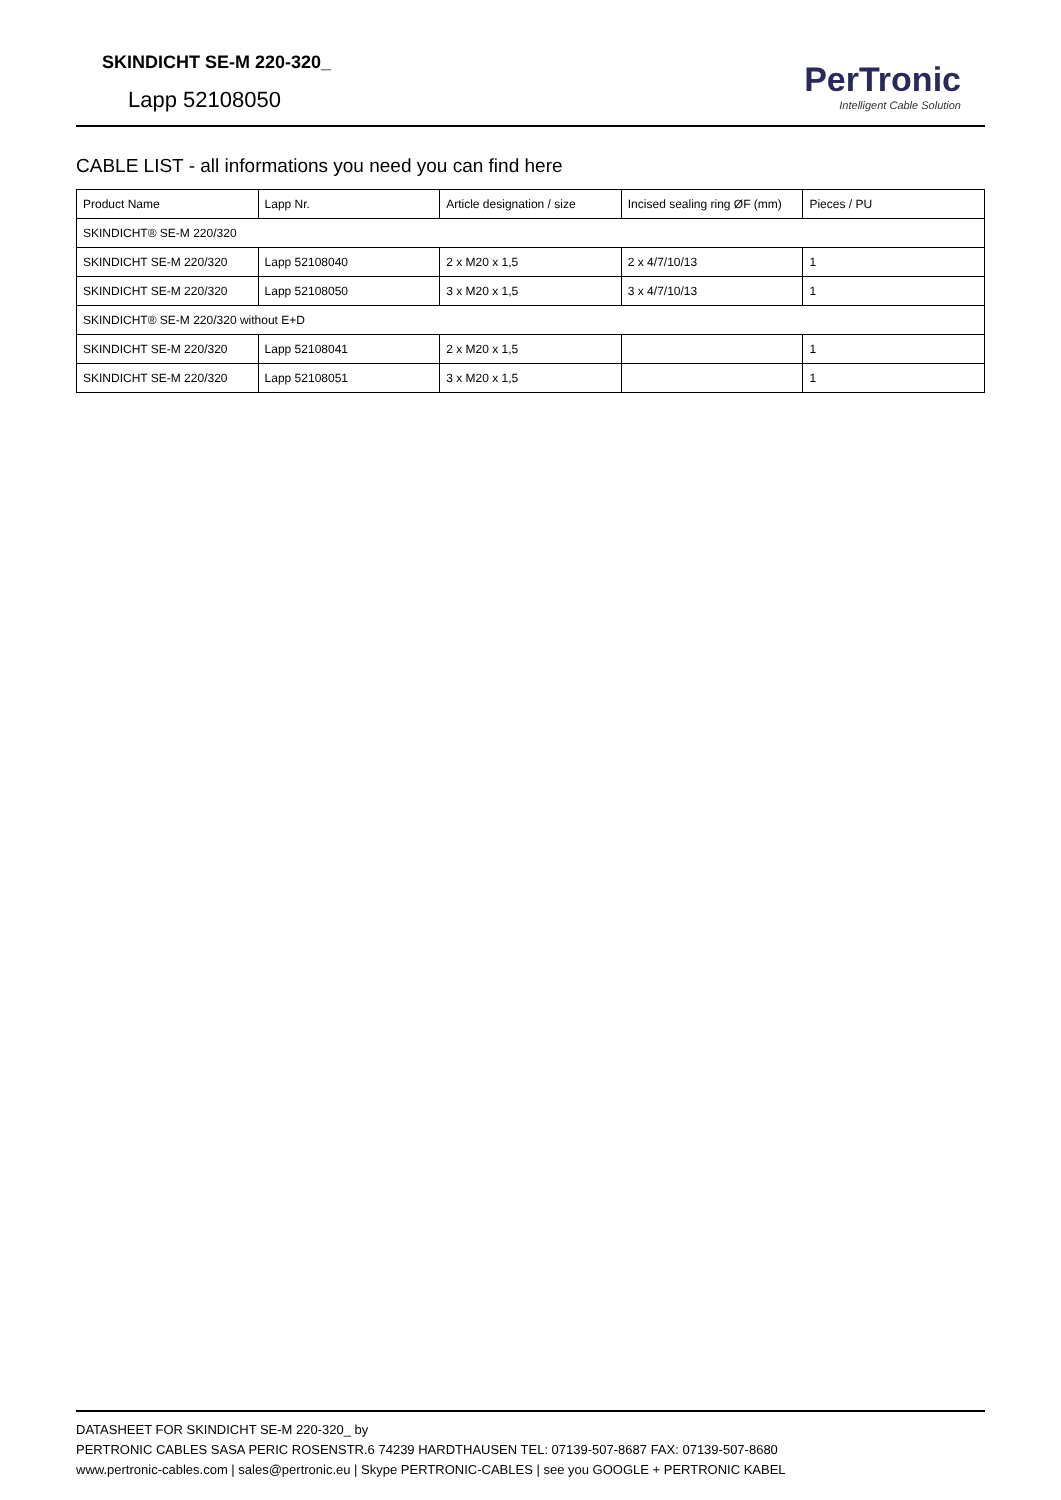SKINDICHT SE-M 220-320_
Lapp 52108050
PerTronic
Intelligent Cable Solution
CABLE LIST - all informations you need you can find here
| Product Name | Lapp Nr. | Article designation / size | Incised sealing ring ØF (mm) | Pieces / PU |
| --- | --- | --- | --- | --- |
| SKINDICHT® SE-M 220/320 | | | | |
| SKINDICHT SE-M 220/320 | Lapp 52108040 | 2 x M20 x 1,5 | 2 x 4/7/10/13 | 1 |
| SKINDICHT SE-M 220/320 | Lapp 52108050 | 3 x M20 x 1,5 | 3 x 4/7/10/13 | 1 |
| SKINDICHT® SE-M 220/320 without E+D | | | | |
| SKINDICHT SE-M 220/320 | Lapp 52108041 | 2 x M20 x 1,5 | | 1 |
| SKINDICHT SE-M 220/320 | Lapp 52108051 | 3 x M20 x 1,5 | | 1 |
DATASHEET FOR SKINDICHT SE-M 220-320_ by
PERTRONIC CABLES SASA PERIC ROSENSTR.6 74239 HARDTHAUSEN TEL: 07139-507-8687 FAX: 07139-507-8680
www.pertronic-cables.com | sales@pertronic.eu | Skype PERTRONIC-CABLES | see you GOOGLE + PERTRONIC KABEL